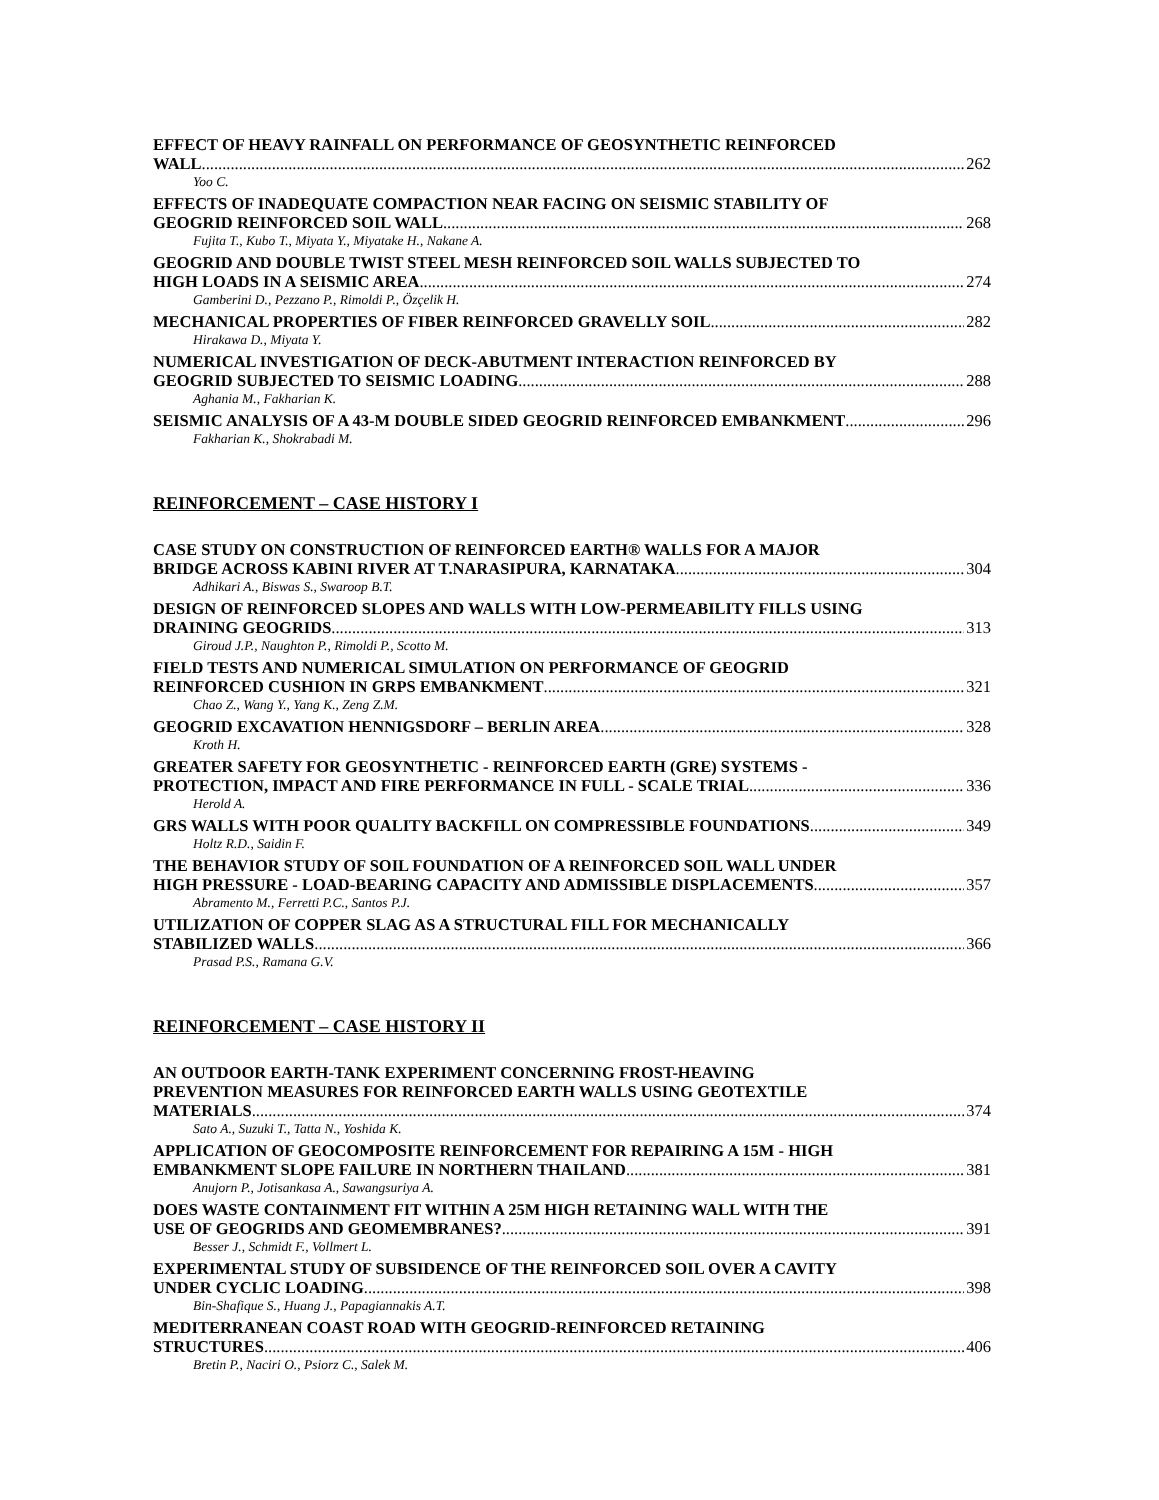EFFECT OF HEAVY RAINFALL ON PERFORMANCE OF GEOSYNTHETIC REINFORCED
WALL 262
Yoo C.
EFFECTS OF INADEQUATE COMPACTION NEAR FACING ON SEISMIC STABILITY OF
GEOGRID REINFORCED SOIL WALL 268
Fujita T., Kubo T., Miyata Y., Miyatake H., Nakane A.
GEOGRID AND DOUBLE TWIST STEEL MESH REINFORCED SOIL WALLS SUBJECTED TO
HIGH LOADS IN A SEISMIC AREA 274
Gamberini D., Pezzano P., Rimoldi P., Özçelik H.
MECHANICAL PROPERTIES OF FIBER REINFORCED GRAVELLY SOIL 282
Hirakawa D., Miyata Y.
NUMERICAL INVESTIGATION OF DECK-ABUTMENT INTERACTION REINFORCED BY
GEOGRID SUBJECTED TO SEISMIC LOADING 288
Aghania M., Fakharian K.
SEISMIC ANALYSIS OF A 43-M DOUBLE SIDED GEOGRID REINFORCED EMBANKMENT 296
Fakharian K., Shokrabadi M.
REINFORCEMENT – CASE HISTORY I
CASE STUDY ON CONSTRUCTION OF REINFORCED EARTH® WALLS FOR A MAJOR
BRIDGE ACROSS KABINI RIVER AT T.NARASIPURA, KARNATAKA 304
Adhikari A., Biswas S., Swaroop B.T.
DESIGN OF REINFORCED SLOPES AND WALLS WITH LOW-PERMEABILITY FILLS USING
DRAINING GEOGRIDS 313
Giroud J.P., Naughton P., Rimoldi P., Scotto M.
FIELD TESTS AND NUMERICAL SIMULATION ON PERFORMANCE OF GEOGRID
REINFORCED CUSHION IN GRPS EMBANKMENT 321
Chao Z., Wang Y., Yang K., Zeng Z.M.
GEOGRID EXCAVATION HENNIGSDORF – BERLIN AREA 328
Kroth H.
GREATER SAFETY FOR GEOSYNTHETIC - REINFORCED EARTH (GRE) SYSTEMS -
PROTECTION, IMPACT AND FIRE PERFORMANCE IN FULL - SCALE TRIAL 336
Herold A.
GRS WALLS WITH POOR QUALITY BACKFILL ON COMPRESSIBLE FOUNDATIONS 349
Holtz R.D., Saidin F.
THE BEHAVIOR STUDY OF SOIL FOUNDATION OF A REINFORCED SOIL WALL UNDER
HIGH PRESSURE - LOAD-BEARING CAPACITY AND ADMISSIBLE DISPLACEMENTS 357
Abramento M., Ferretti P.C., Santos P.J.
UTILIZATION OF COPPER SLAG AS A STRUCTURAL FILL FOR MECHANICALLY
STABILIZED WALLS 366
Prasad P.S., Ramana G.V.
REINFORCEMENT – CASE HISTORY II
AN OUTDOOR EARTH-TANK EXPERIMENT CONCERNING FROST-HEAVING
PREVENTION MEASURES FOR REINFORCED EARTH WALLS USING GEOTEXTILE
MATERIALS 374
Sato A., Suzuki T., Tatta N., Yoshida K.
APPLICATION OF GEOCOMPOSITE REINFORCEMENT FOR REPAIRING A 15M - HIGH
EMBANKMENT SLOPE FAILURE IN NORTHERN THAILAND 381
Anujorn P., Jotisankasa A., Sawangsuriya A.
DOES WASTE CONTAINMENT FIT WITHIN A 25M HIGH RETAINING WALL WITH THE
USE OF GEOGRIDS AND GEOMEMBRANES? 391
Besser J., Schmidt F., Vollmert L.
EXPERIMENTAL STUDY OF SUBSIDENCE OF THE REINFORCED SOIL OVER A CAVITY
UNDER CYCLIC LOADING 398
Bin-Shafique S., Huang J., Papagiannakis A.T.
MEDITERRANEAN COAST ROAD WITH GEOGRID-REINFORCED RETAINING
STRUCTURES 406
Bretin P., Naciri O., Psiorz C., Salek M.